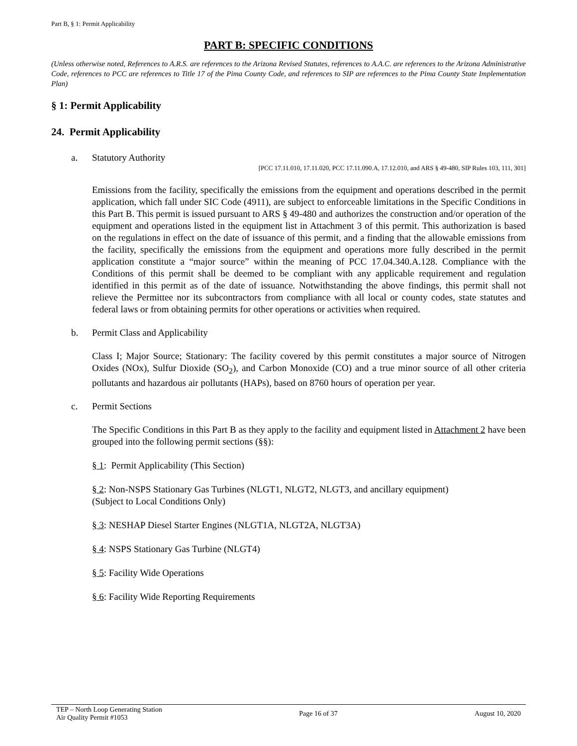Part B, § 1: Permit Applicability
PART B: SPECIFIC CONDITIONS
(Unless otherwise noted, References to A.R.S. are references to the Arizona Revised Statutes, references to A.A.C. are references to the Arizona Administrative Code, references to PCC are references to Title 17 of the Pima County Code, and references to SIP are references to the Pima County State Implementation Plan)
§ 1: Permit Applicability
24. Permit Applicability
a. Statutory Authority
[PCC 17.11.010, 17.11.020, PCC 17.11.090.A, 17.12.010, and ARS § 49-480, SIP Rules 103, 111, 301]
Emissions from the facility, specifically the emissions from the equipment and operations described in the permit application, which fall under SIC Code (4911), are subject to enforceable limitations in the Specific Conditions in this Part B. This permit is issued pursuant to ARS § 49-480 and authorizes the construction and/or operation of the equipment and operations listed in the equipment list in Attachment 3 of this permit. This authorization is based on the regulations in effect on the date of issuance of this permit, and a finding that the allowable emissions from the facility, specifically the emissions from the equipment and operations more fully described in the permit application constitute a “major source” within the meaning of PCC 17.04.340.A.128. Compliance with the Conditions of this permit shall be deemed to be compliant with any applicable requirement and regulation identified in this permit as of the date of issuance. Notwithstanding the above findings, this permit shall not relieve the Permittee nor its subcontractors from compliance with all local or county codes, state statutes and federal laws or from obtaining permits for other operations or activities when required.
b. Permit Class and Applicability
Class I; Major Source; Stationary: The facility covered by this permit constitutes a major source of Nitrogen Oxides (NOx), Sulfur Dioxide (SO<sub>2</sub>), and Carbon Monoxide (CO) and a true minor source of all other criteria pollutants and hazardous air pollutants (HAPs), based on 8760 hours of operation per year.
c. Permit Sections
The Specific Conditions in this Part B as they apply to the facility and equipment listed in Attachment 2 have been grouped into the following permit sections (§§):
§ 1: Permit Applicability (This Section)
§ 2: Non-NSPS Stationary Gas Turbines (NLGT1, NLGT2, NLGT3, and ancillary equipment)
(Subject to Local Conditions Only)
§ 3: NESHAP Diesel Starter Engines (NLGT1A, NLGT2A, NLGT3A)
§ 4: NSPS Stationary Gas Turbine (NLGT4)
§ 5: Facility Wide Operations
§ 6: Facility Wide Reporting Requirements
TEP – North Loop Generating Station
Air Quality Permit #1053
Page 16 of 37 August 10, 2020